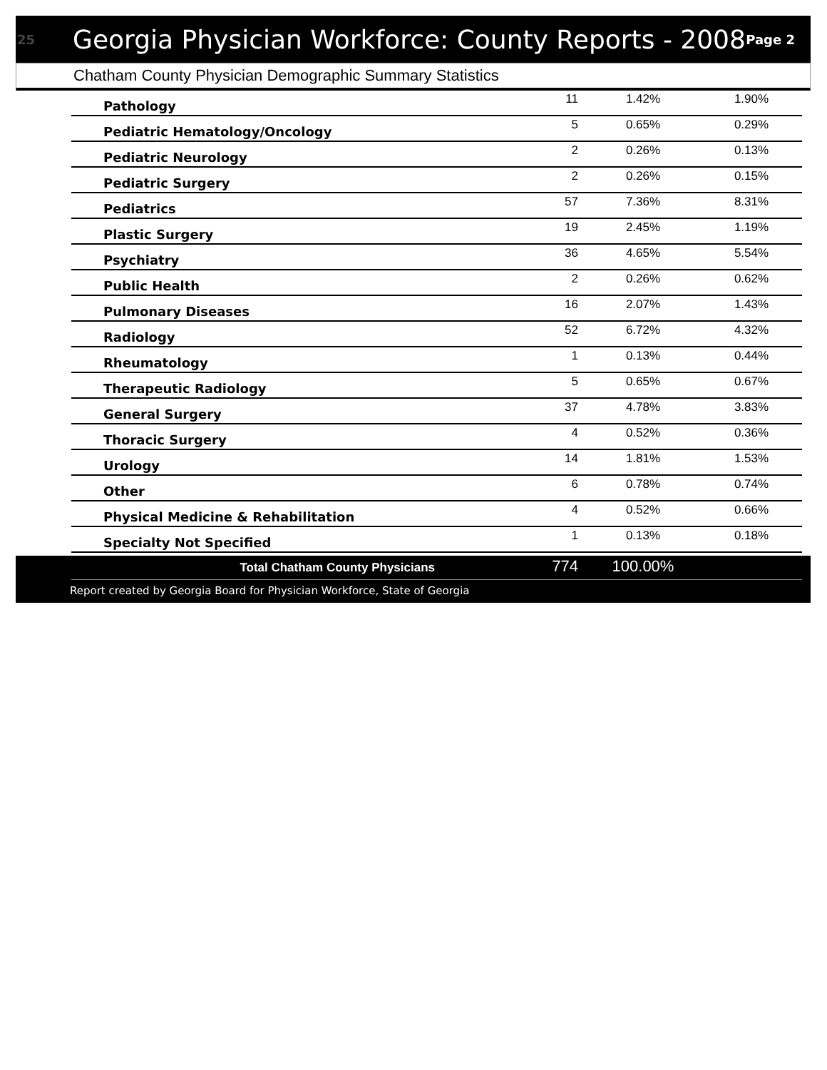25 Georgia Physician Workforce: County Reports - 2008 Page 2
Chatham County Physician Demographic Summary Statistics
| Pathology | 11 | 1.42% | 1.90% |
| Pediatric Hematology/Oncology | 5 | 0.65% | 0.29% |
| Pediatric Neurology | 2 | 0.26% | 0.13% |
| Pediatric Surgery | 2 | 0.26% | 0.15% |
| Pediatrics | 57 | 7.36% | 8.31% |
| Plastic Surgery | 19 | 2.45% | 1.19% |
| Psychiatry | 36 | 4.65% | 5.54% |
| Public Health | 2 | 0.26% | 0.62% |
| Pulmonary Diseases | 16 | 2.07% | 1.43% |
| Radiology | 52 | 6.72% | 4.32% |
| Rheumatology | 1 | 0.13% | 0.44% |
| Therapeutic Radiology | 5 | 0.65% | 0.67% |
| General Surgery | 37 | 4.78% | 3.83% |
| Thoracic Surgery | 4 | 0.52% | 0.36% |
| Urology | 14 | 1.81% | 1.53% |
| Other | 6 | 0.78% | 0.74% |
| Physical Medicine & Rehabilitation | 4 | 0.52% | 0.66% |
| Specialty Not Specified | 1 | 0.13% | 0.18% |
| Total Chatham County Physicians | 774 | 100.00% | |
Report created by Georgia Board for Physician Workforce, State of Georgia